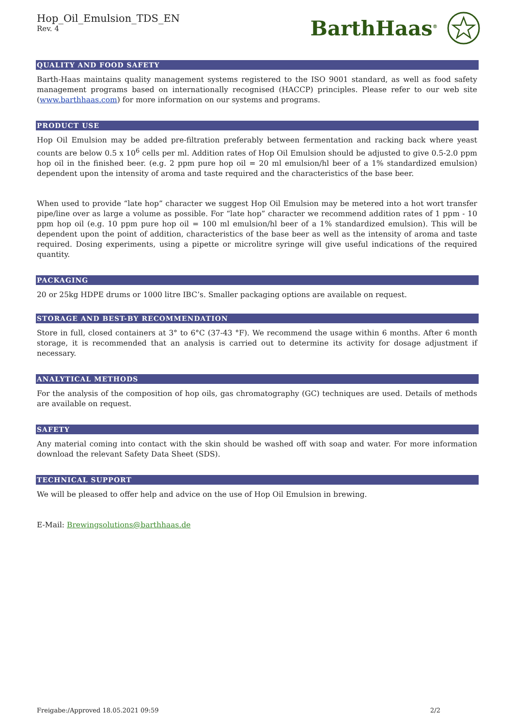Hop_Oil_Emulsion_TDS_EN
Rev. 4
BarthHaas<sup>®</sup>
QUALITY AND FOOD SAFETY
Barth-Haas maintains quality management systems registered to the ISO 9001 standard, as well as food safety management programs based on internationally recognised (HACCP) principles. Please refer to our web site (www.barthhaas.com) for more information on our systems and programs.
PRODUCT USE
Hop Oil Emulsion may be added pre-filtration preferably between fermentation and racking back where yeast counts are below 0.5 x 10<sup>6</sup> cells per ml. Addition rates of Hop Oil Emulsion should be adjusted to give 0.5-2.0 ppm hop oil in the finished beer. (e.g. 2 ppm pure hop oil = 20 ml emulsion/hl beer of a 1% standardized emulsion) dependent upon the intensity of aroma and taste required and the characteristics of the base beer.
When used to provide “late hop” character we suggest Hop Oil Emulsion may be metered into a hot wort transfer pipe/line over as large a volume as possible. For “late hop” character we recommend addition rates of 1 ppm - 10 ppm hop oil (e.g. 10 ppm pure hop oil = 100 ml emulsion/hl beer of a 1% standardized emulsion). This will be dependent upon the point of addition, characteristics of the base beer as well as the intensity of aroma and taste required. Dosing experiments, using a pipette or microlitre syringe will give useful indications of the required quantity.
PACKAGING
20 or 25kg HDPE drums or 1000 litre IBC’s. Smaller packaging options are available on request.
STORAGE AND BEST-BY RECOMMENDATION
Store in full, closed containers at 3° to 6°C (37-43 °F). We recommend the usage within 6 months. After 6 month storage, it is recommended that an analysis is carried out to determine its activity for dosage adjustment if necessary.
ANALYTICAL METHODS
For the analysis of the composition of hop oils, gas chromatography (GC) techniques are used. Details of methods are available on request.
SAFETY
Any material coming into contact with the skin should be washed off with soap and water. For more information download the relevant Safety Data Sheet (SDS).
TECHNICAL SUPPORT
We will be pleased to offer help and advice on the use of Hop Oil Emulsion in brewing.
E-Mail: Brewingsolutions@barthhaas.de
Freigabe:/Approved 18.05.2021 09:59 2/2